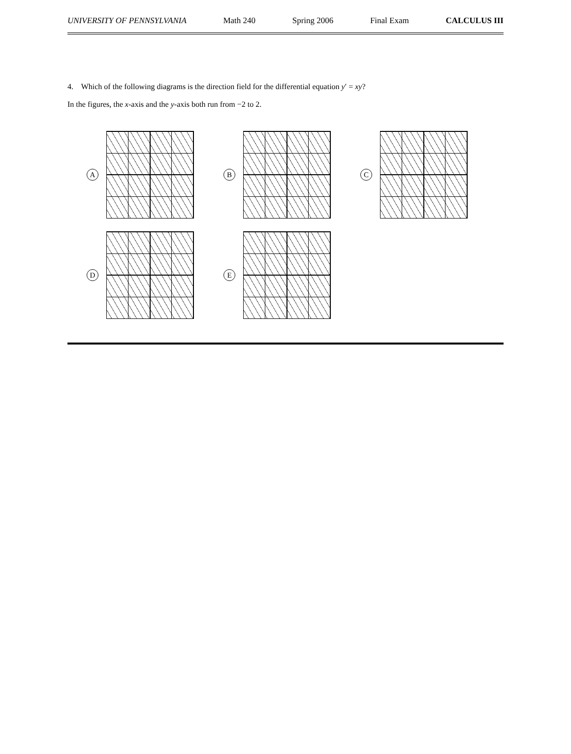UNIVERSITY OF PENNSYLVANIA Math 240 Spring 2006 Final Exam CALCULUS III
4. Which of the following diagrams is the direction field for the differential equation y′ = xy?
In the figures, the x-axis and the y-axis both run from −2 to 2.
A
B
C
D
E